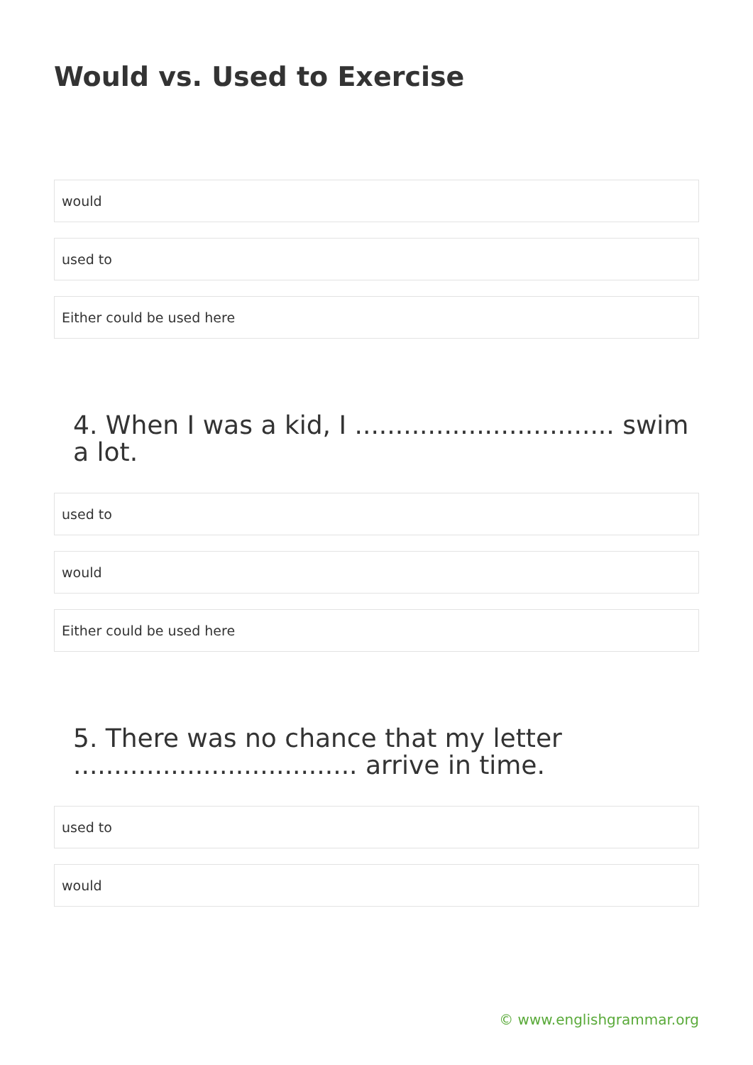Would vs. Used to Exercise
would
used to
Either could be used here
4. When I was a kid, I ................................ swim a lot.
used to
would
Either could be used here
5. There was no chance that my letter ................................... arrive in time.
used to
would
© www.englishgrammar.org